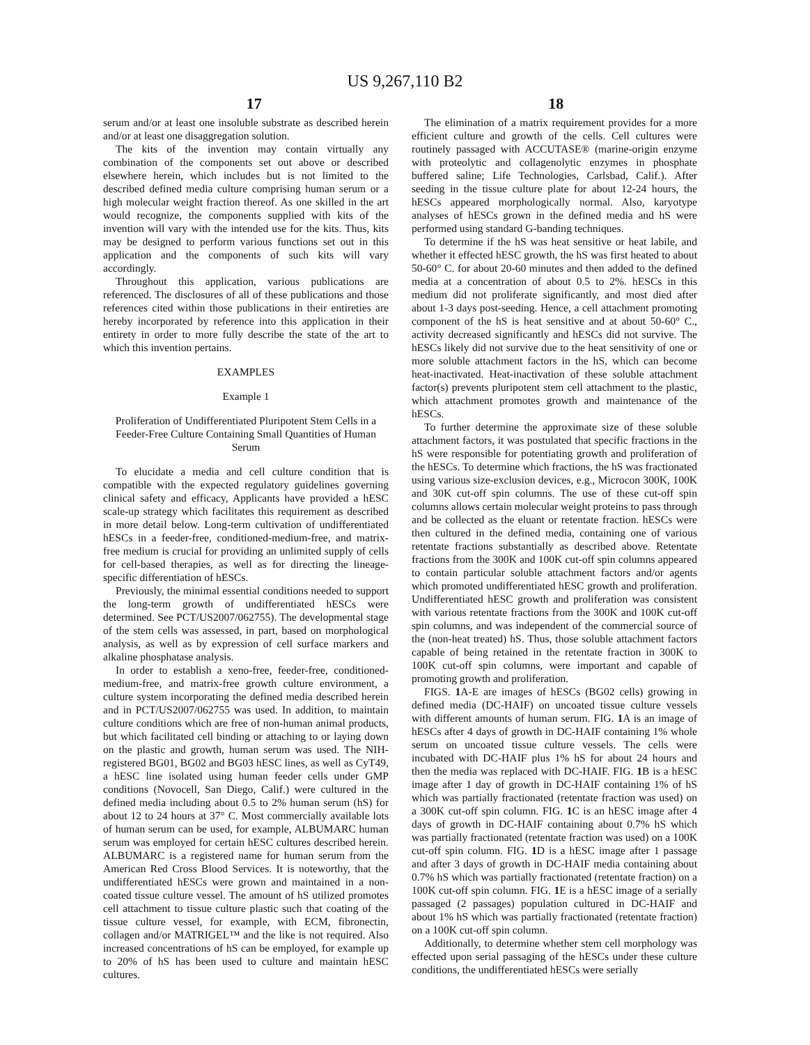US 9,267,110 B2
17 18
serum and/or at least one insoluble substrate as described herein and/or at least one disaggregation solution.
The kits of the invention may contain virtually any combination of the components set out above or described elsewhere herein, which includes but is not limited to the described defined media culture comprising human serum or a high molecular weight fraction thereof. As one skilled in the art would recognize, the components supplied with kits of the invention will vary with the intended use for the kits. Thus, kits may be designed to perform various functions set out in this application and the components of such kits will vary accordingly.
Throughout this application, various publications are referenced. The disclosures of all of these publications and those references cited within those publications in their entireties are hereby incorporated by reference into this application in their entirety in order to more fully describe the state of the art to which this invention pertains.
EXAMPLES
Example 1
Proliferation of Undifferentiated Pluripotent Stem Cells in a Feeder-Free Culture Containing Small Quantities of Human Serum
To elucidate a media and cell culture condition that is compatible with the expected regulatory guidelines governing clinical safety and efficacy, Applicants have provided a hESC scale-up strategy which facilitates this requirement as described in more detail below. Long-term cultivation of undifferentiated hESCs in a feeder-free, conditioned-medium-free, and matrix-free medium is crucial for providing an unlimited supply of cells for cell-based therapies, as well as for directing the lineage-specific differentiation of hESCs.
Previously, the minimal essential conditions needed to support the long-term growth of undifferentiated hESCs were determined. See PCT/US2007/062755). The developmental stage of the stem cells was assessed, in part, based on morphological analysis, as well as by expression of cell surface markers and alkaline phosphatase analysis.
In order to establish a xeno-free, feeder-free, conditioned-medium-free, and matrix-free growth culture environment, a culture system incorporating the defined media described herein and in PCT/US2007/062755 was used. In addition, to maintain culture conditions which are free of non-human animal products, but which facilitated cell binding or attaching to or laying down on the plastic and growth, human serum was used. The NIH-registered BG01, BG02 and BG03 hESC lines, as well as CyT49, a hESC line isolated using human feeder cells under GMP conditions (Novocell, San Diego, Calif.) were cultured in the defined media including about 0.5 to 2% human serum (hS) for about 12 to 24 hours at 37° C. Most commercially available lots of human serum can be used, for example, ALBUMARC human serum was employed for certain hESC cultures described herein. ALBUMARC is a registered name for human serum from the American Red Cross Blood Services. It is noteworthy, that the undifferentiated hESCs were grown and maintained in a non-coated tissue culture vessel. The amount of hS utilized promotes cell attachment to tissue culture plastic such that coating of the tissue culture vessel, for example, with ECM, fibronectin, collagen and/or MATRIGEL™ and the like is not required. Also increased concentrations of hS can be employed, for example up to 20% of hS has been used to culture and maintain hESC cultures.
The elimination of a matrix requirement provides for a more efficient culture and growth of the cells. Cell cultures were routinely passaged with ACCUTASE® (marine-origin enzyme with proteolytic and collagenolytic enzymes in phosphate buffered saline; Life Technologies, Carlsbad, Calif.). After seeding in the tissue culture plate for about 12-24 hours, the hESCs appeared morphologically normal. Also, karyotype analyses of hESCs grown in the defined media and hS were performed using standard G-banding techniques.
To determine if the hS was heat sensitive or heat labile, and whether it effected hESC growth, the hS was first heated to about 50-60° C. for about 20-60 minutes and then added to the defined media at a concentration of about 0.5 to 2%. hESCs in this medium did not proliferate significantly, and most died after about 1-3 days post-seeding. Hence, a cell attachment promoting component of the hS is heat sensitive and at about 50-60° C., activity decreased significantly and hESCs did not survive. The hESCs likely did not survive due to the heat sensitivity of one or more soluble attachment factors in the hS, which can become heat-inactivated. Heat-inactivation of these soluble attachment factor(s) prevents pluripotent stem cell attachment to the plastic, which attachment promotes growth and maintenance of the hESCs.
To further determine the approximate size of these soluble attachment factors, it was postulated that specific fractions in the hS were responsible for potentiating growth and proliferation of the hESCs. To determine which fractions, the hS was fractionated using various size-exclusion devices, e.g., Microcon 300K, 100K and 30K cut-off spin columns. The use of these cut-off spin columns allows certain molecular weight proteins to pass through and be collected as the eluant or retentate fraction. hESCs were then cultured in the defined media, containing one of various retentate fractions substantially as described above. Retentate fractions from the 300K and 100K cut-off spin columns appeared to contain particular soluble attachment factors and/or agents which promoted undifferentiated hESC growth and proliferation. Undifferentiated hESC growth and proliferation was consistent with various retentate fractions from the 300K and 100K cut-off spin columns, and was independent of the commercial source of the (non-heat treated) hS. Thus, those soluble attachment factors capable of being retained in the retentate fraction in 300K to 100K cut-off spin columns, were important and capable of promoting growth and proliferation.
FIGS. 1 A-E are images of hESCs (BG02 cells) growing in defined media (DC-HAIF) on uncoated tissue culture vessels with different amounts of human serum. FIG. 1 A is an image of hESCs after 4 days of growth in DC-HAIF containing 1% whole serum on uncoated tissue culture vessels. The cells were incubated with DC-HAIF plus 1% hS for about 24 hours and then the media was replaced with DC-HAIF. FIG. 1 B is a hESC image after 1 day of growth in DC-HAIF containing 1% of hS which was partially fractionated (retentate fraction was used) on a 300K cut-off spin column. FIG. 1 C is an hESC image after 4 days of growth in DC-HAIF containing about 0.7% hS which was partially fractionated (retentate fraction was used) on a 100K cut-off spin column. FIG. 1 D is a hESC image after 1 passage and after 3 days of growth in DC-HAIF media containing about 0.7% hS which was partially fractionated (retentate fraction) on a 100K cut-off spin column. FIG. 1 E is a hESC image of a serially passaged (2 passages) population cultured in DC-HAIF and about 1% hS which was partially fractionated (retentate fraction) on a 100K cut-off spin column.
Additionally, to determine whether stem cell morphology was effected upon serial passaging of the hESCs under these culture conditions, the undifferentiated hESCs were serially